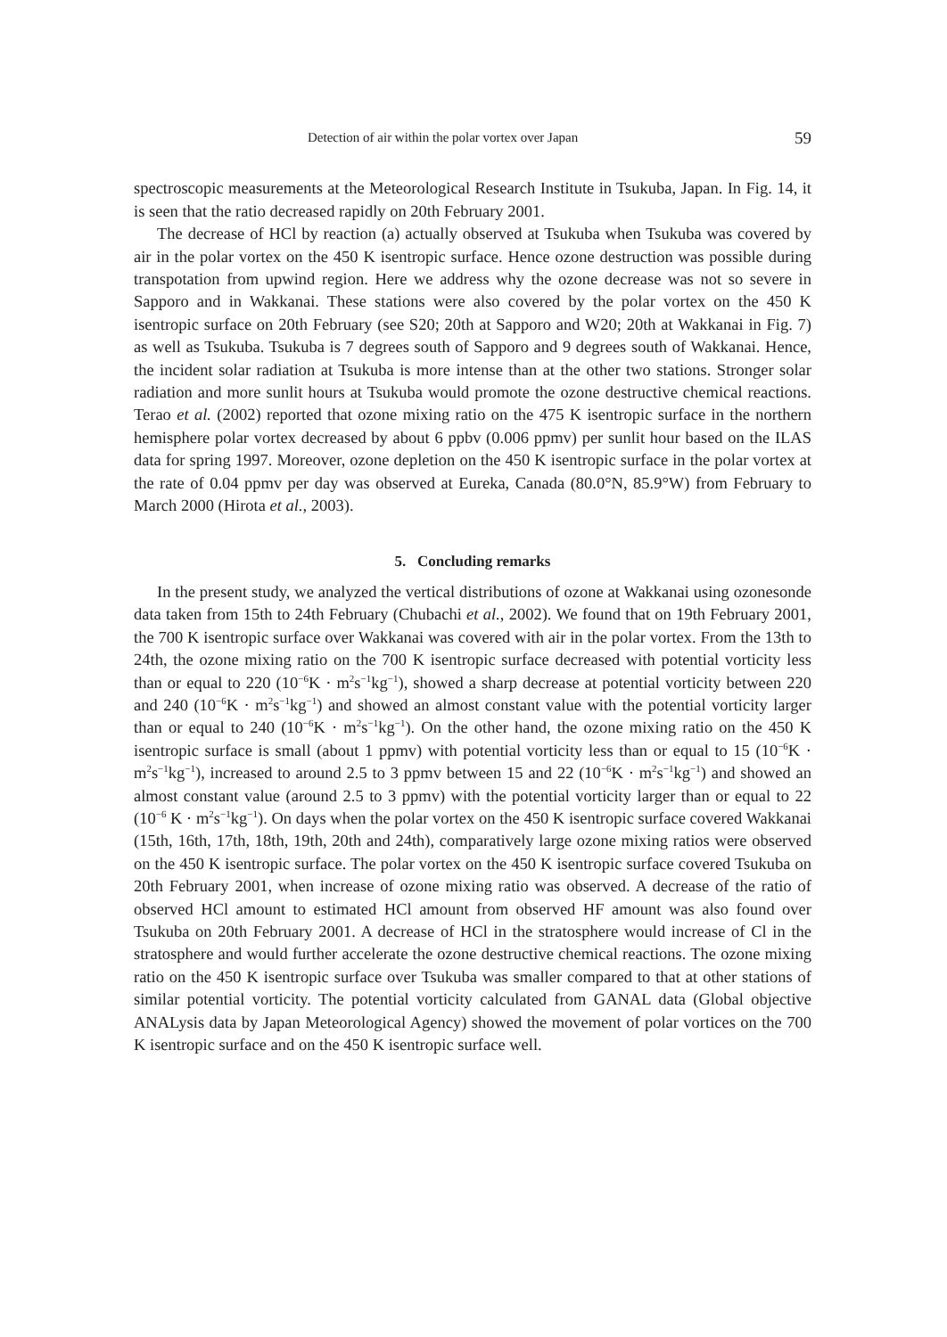Detection of air within the polar vortex over Japan 59
spectroscopic measurements at the Meteorological Research Institute in Tsukuba, Japan. In Fig. 14, it is seen that the ratio decreased rapidly on 20th February 2001.
The decrease of HCl by reaction (a) actually observed at Tsukuba when Tsukuba was covered by air in the polar vortex on the 450 K isentropic surface. Hence ozone destruction was possible during transpotation from upwind region. Here we address why the ozone decrease was not so severe in Sapporo and in Wakkanai. These stations were also covered by the polar vortex on the 450 K isentropic surface on 20th February (see S20; 20th at Sapporo and W20; 20th at Wakkanai in Fig. 7) as well as Tsukuba. Tsukuba is 7 degrees south of Sapporo and 9 degrees south of Wakkanai. Hence, the incident solar radiation at Tsukuba is more intense than at the other two stations. Stronger solar radiation and more sunlit hours at Tsukuba would promote the ozone destructive chemical reactions. Terao et al. (2002) reported that ozone mixing ratio on the 475 K isentropic surface in the northern hemisphere polar vortex decreased by about 6 ppbv (0.006 ppmv) per sunlit hour based on the ILAS data for spring 1997. Moreover, ozone depletion on the 450 K isentropic surface in the polar vortex at the rate of 0.04 ppmv per day was observed at Eureka, Canada (80.0°N, 85.9°W) from February to March 2000 (Hirota et al., 2003).
5. Concluding remarks
In the present study, we analyzed the vertical distributions of ozone at Wakkanai using ozonesonde data taken from 15th to 24th February (Chubachi et al., 2002). We found that on 19th February 2001, the 700 K isentropic surface over Wakkanai was covered with air in the polar vortex. From the 13th to 24th, the ozone mixing ratio on the 700 K isentropic surface decreased with potential vorticity less than or equal to 220 (10<sup>−6</sup>K · m<sup>2</sup>s<sup>−1</sup>kg<sup>−1</sup>), showed a sharp decrease at potential vorticity between 220 and 240 (10<sup>−6</sup>K · m<sup>2</sup>s<sup>−1</sup>kg<sup>−1</sup>) and showed an almost constant value with the potential vorticity larger than or equal to 240 (10<sup>−6</sup>K · m<sup>2</sup>s<sup>−1</sup>kg<sup>−1</sup>). On the other hand, the ozone mixing ratio on the 450 K isentropic surface is small (about 1 ppmv) with potential vorticity less than or equal to 15 (10<sup>−6</sup>K · m<sup>2</sup>s<sup>−1</sup>kg<sup>−1</sup>), increased to around 2.5 to 3 ppmv between 15 and 22 (10<sup>−6</sup>K · m<sup>2</sup>s<sup>−1</sup>kg<sup>−1</sup>) and showed an almost constant value (around 2.5 to 3 ppmv) with the potential vorticity larger than or equal to 22 (10<sup>−6</sup> K · m<sup>2</sup>s<sup>−1</sup>kg<sup>−1</sup>). On days when the polar vortex on the 450 K isentropic surface covered Wakkanai (15th, 16th, 17th, 18th, 19th, 20th and 24th), comparatively large ozone mixing ratios were observed on the 450 K isentropic surface. The polar vortex on the 450 K isentropic surface covered Tsukuba on 20th February 2001, when increase of ozone mixing ratio was observed. A decrease of the ratio of observed HCl amount to estimated HCl amount from observed HF amount was also found over Tsukuba on 20th February 2001. A decrease of HCl in the stratosphere would increase of Cl in the stratosphere and would further accelerate the ozone destructive chemical reactions. The ozone mixing ratio on the 450 K isentropic surface over Tsukuba was smaller compared to that at other stations of similar potential vorticity. The potential vorticity calculated from GANAL data (Global objective ANALysis data by Japan Meteorological Agency) showed the movement of polar vortices on the 700 K isentropic surface and on the 450 K isentropic surface well.